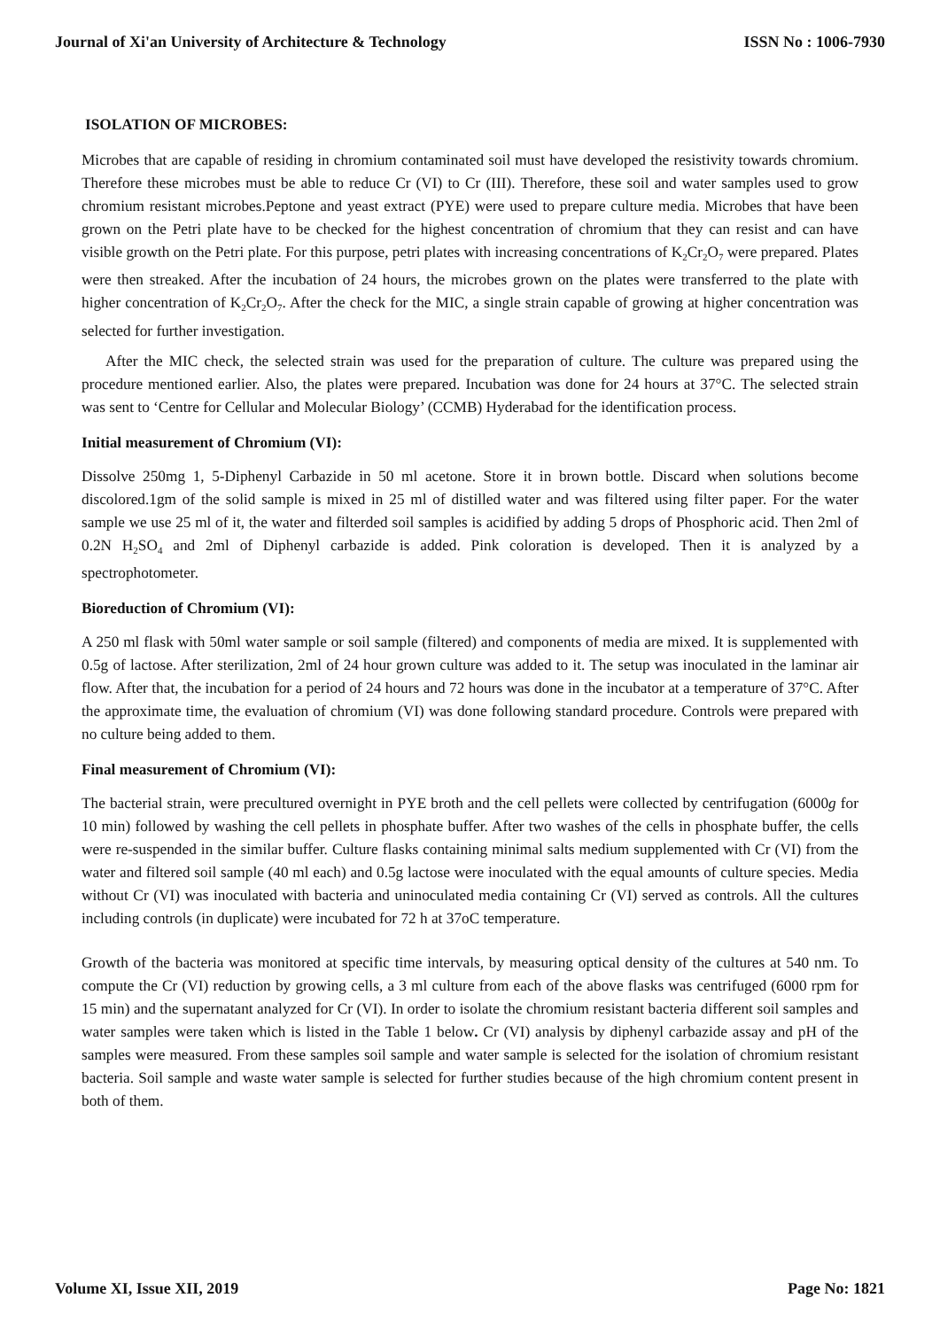Journal of Xi'an University of Architecture & Technology ISSN No : 1006-7930
ISOLATION OF MICROBES:
Microbes that are capable of residing in chromium contaminated soil must have developed the resistivity towards chromium. Therefore these microbes must be able to reduce Cr (VI) to Cr (III). Therefore, these soil and water samples used to grow chromium resistant microbes.Peptone and yeast extract (PYE) were used to prepare culture media. Microbes that have been grown on the Petri plate have to be checked for the highest concentration of chromium that they can resist and can have visible growth on the Petri plate. For this purpose, petri plates with increasing concentrations of K<sub>2</sub>Cr<sub>2</sub>O<sub>7</sub> were prepared. Plates were then streaked. After the incubation of 24 hours, the microbes grown on the plates were transferred to the plate with higher concentration of K<sub>2</sub>Cr<sub>2</sub>O<sub>7</sub>. After the check for the MIC, a single strain capable of growing at higher concentration was selected for further investigation.
After the MIC check, the selected strain was used for the preparation of culture. The culture was prepared using the procedure mentioned earlier. Also, the plates were prepared. Incubation was done for 24 hours at 37°C. The selected strain was sent to ‘Centre for Cellular and Molecular Biology’ (CCMB) Hyderabad for the identification process.
Initial measurement of Chromium (VI):
Dissolve 250mg 1, 5-Diphenyl Carbazide in 50 ml acetone. Store it in brown bottle. Discard when solutions become discolored.1gm of the solid sample is mixed in 25 ml of distilled water and was filtered using filter paper. For the water sample we use 25 ml of it, the water and filterded soil samples is acidified by adding 5 drops of Phosphoric acid. Then 2ml of 0.2N H<sub>2</sub>SO<sub>4</sub> and 2ml of Diphenyl carbazide is added. Pink coloration is developed. Then it is analyzed by a spectrophotometer.
Bioreduction of Chromium (VI):
A 250 ml flask with 50ml water sample or soil sample (filtered) and components of media are mixed. It is supplemented with 0.5g of lactose. After sterilization, 2ml of 24 hour grown culture was added to it. The setup was inoculated in the laminar air flow. After that, the incubation for a period of 24 hours and 72 hours was done in the incubator at a temperature of 37°C. After the approximate time, the evaluation of chromium (VI) was done following standard procedure. Controls were prepared with no culture being added to them.
Final measurement of Chromium (VI):
The bacterial strain, were precultured overnight in PYE broth and the cell pellets were collected by centrifugation (6000g for 10 min) followed by washing the cell pellets in phosphate buffer. After two washes of the cells in phosphate buffer, the cells were re-suspended in the similar buffer. Culture flasks containing minimal salts medium supplemented with Cr (VI) from the water and filtered soil sample (40 ml each) and 0.5g lactose were inoculated with the equal amounts of culture species. Media without Cr (VI) was inoculated with bacteria and uninoculated media containing Cr (VI) served as controls. All the cultures including controls (in duplicate) were incubated for 72 h at 37oC temperature.
Growth of the bacteria was monitored at specific time intervals, by measuring optical density of the cultures at 540 nm. To compute the Cr (VI) reduction by growing cells, a 3 ml culture from each of the above flasks was centrifuged (6000 rpm for 15 min) and the supernatant analyzed for Cr (VI). In order to isolate the chromium resistant bacteria different soil samples and water samples were taken which is listed in the Table 1 below. Cr (VI) analysis by diphenyl carbazide assay and pH of the samples were measured. From these samples soil sample and water sample is selected for the isolation of chromium resistant bacteria. Soil sample and waste water sample is selected for further studies because of the high chromium content present in both of them.
Volume XI, Issue XII, 2019 Page No: 1821